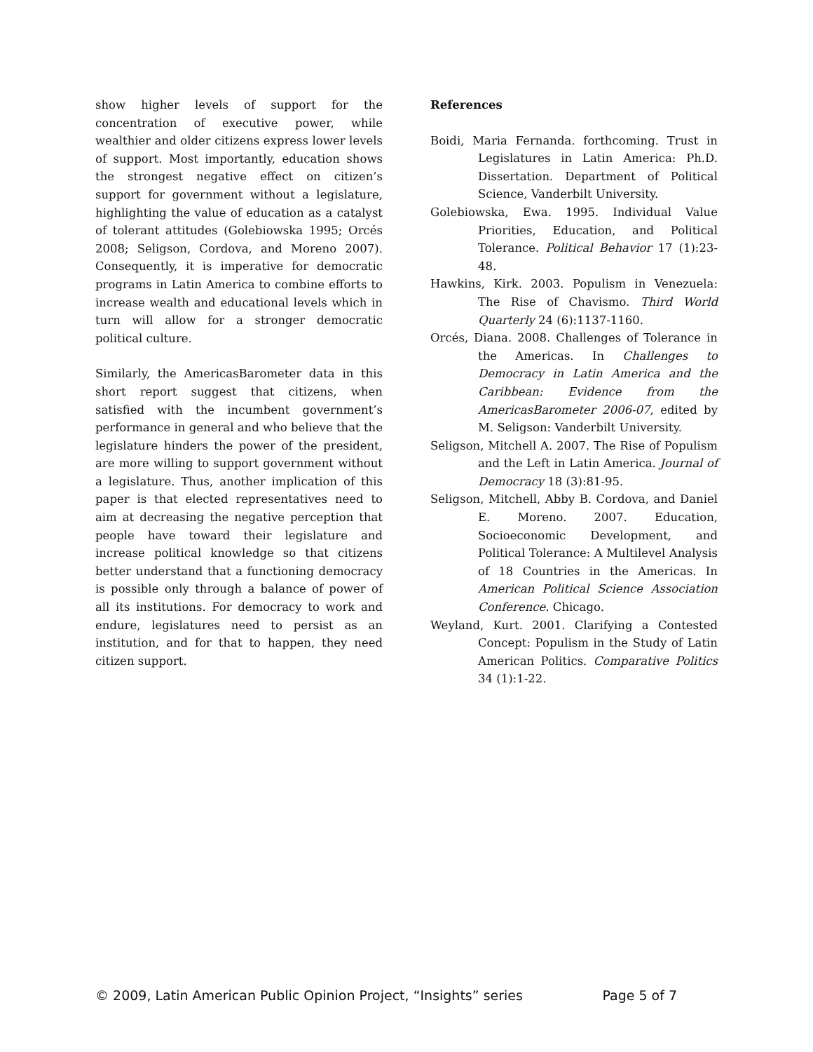show higher levels of support for the concentration of executive power, while wealthier and older citizens express lower levels of support. Most importantly, education shows the strongest negative effect on citizen’s support for government without a legislature, highlighting the value of education as a catalyst of tolerant attitudes (Golebiowska 1995; Orcés 2008; Seligson, Cordova, and Moreno 2007). Consequently, it is imperative for democratic programs in Latin America to combine efforts to increase wealth and educational levels which in turn will allow for a stronger democratic political culture.
Similarly, the AmericasBarometer data in this short report suggest that citizens, when satisfied with the incumbent government’s performance in general and who believe that the legislature hinders the power of the president, are more willing to support government without a legislature. Thus, another implication of this paper is that elected representatives need to aim at decreasing the negative perception that people have toward their legislature and increase political knowledge so that citizens better understand that a functioning democracy is possible only through a balance of power of all its institutions. For democracy to work and endure, legislatures need to persist as an institution, and for that to happen, they need citizen support.
References
Boidi, Maria Fernanda. forthcoming. Trust in Legislatures in Latin America: Ph.D. Dissertation. Department of Political Science, Vanderbilt University.
Golebiowska, Ewa. 1995. Individual Value Priorities, Education, and Political Tolerance. Political Behavior 17 (1):23-48.
Hawkins, Kirk. 2003. Populism in Venezuela: The Rise of Chavismo. Third World Quarterly 24 (6):1137-1160.
Orcés, Diana. 2008. Challenges of Tolerance in the Americas. In Challenges to Democracy in Latin America and the Caribbean: Evidence from the AmericasBarometer 2006-07, edited by M. Seligson: Vanderbilt University.
Seligson, Mitchell A. 2007. The Rise of Populism and the Left in Latin America. Journal of Democracy 18 (3):81-95.
Seligson, Mitchell, Abby B. Cordova, and Daniel E. Moreno. 2007. Education, Socioeconomic Development, and Political Tolerance: A Multilevel Analysis of 18 Countries in the Americas. In American Political Science Association Conference. Chicago.
Weyland, Kurt. 2001. Clarifying a Contested Concept: Populism in the Study of Latin American Politics. Comparative Politics 34 (1):1-22.
© 2009, Latin American Public Opinion Project, “Insights” series Page 5 of 7